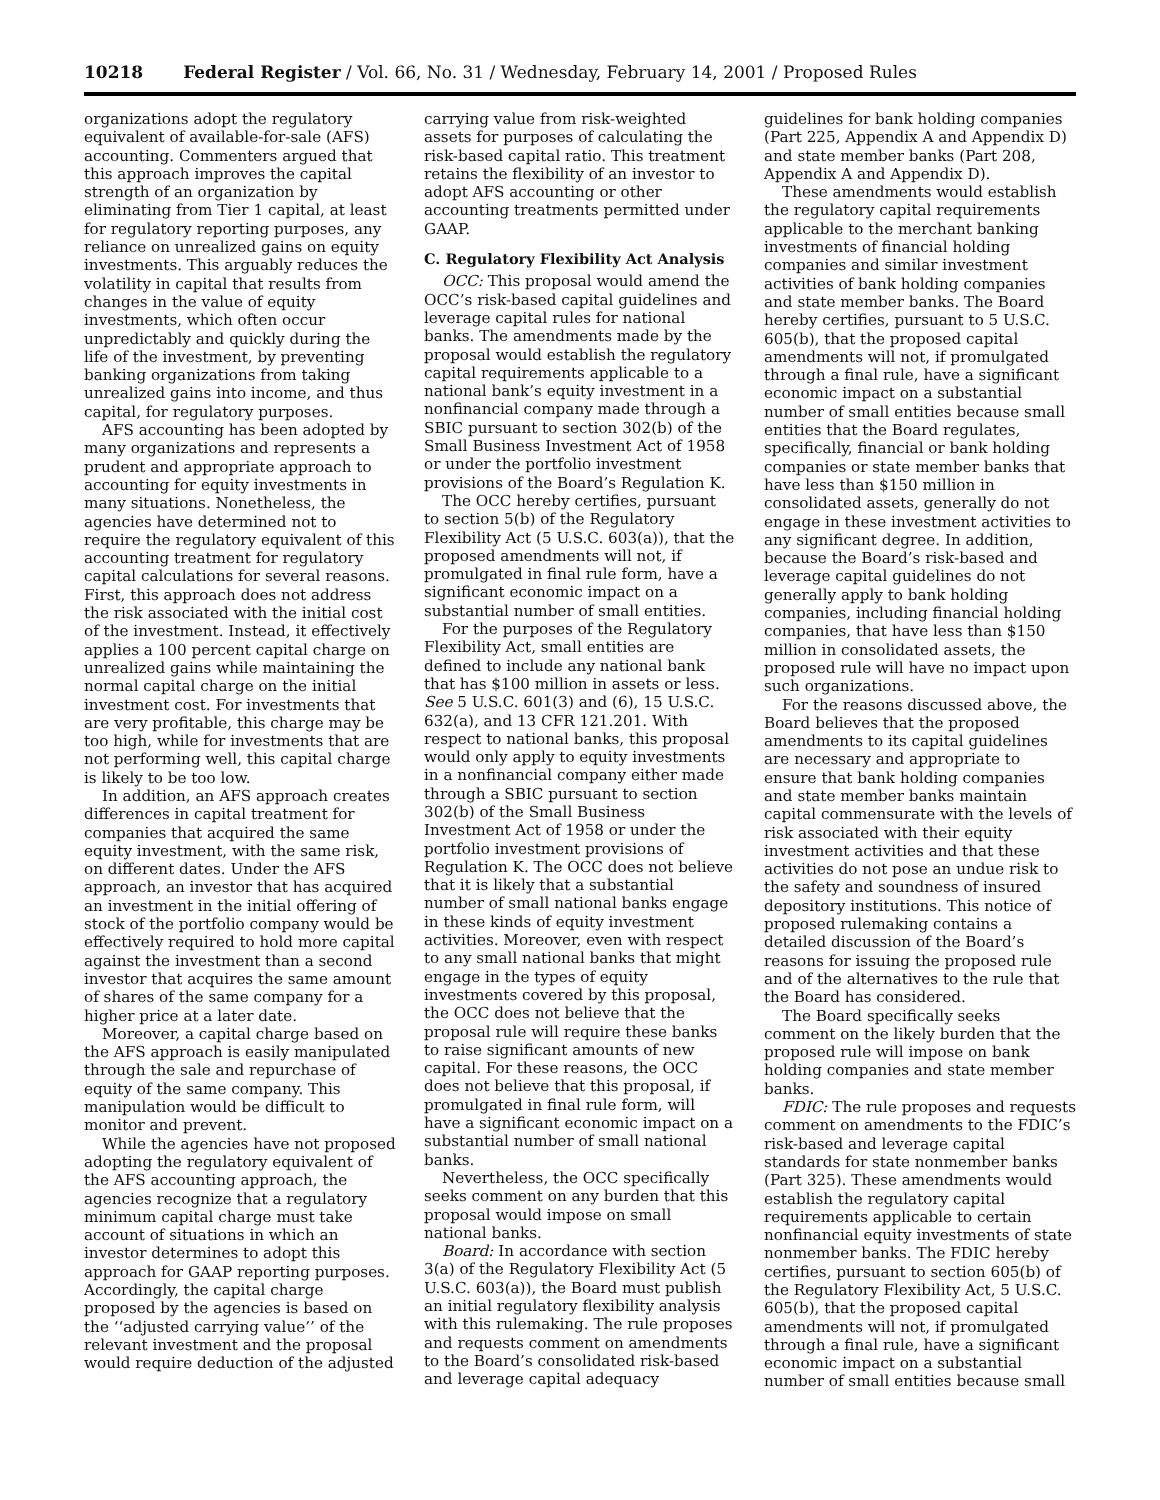10218 Federal Register / Vol. 66, No. 31 / Wednesday, February 14, 2001 / Proposed Rules
organizations adopt the regulatory equivalent of available-for-sale (AFS) accounting. Commenters argued that this approach improves the capital strength of an organization by eliminating from Tier 1 capital, at least for regulatory reporting purposes, any reliance on unrealized gains on equity investments. This arguably reduces the volatility in capital that results from changes in the value of equity investments, which often occur unpredictably and quickly during the life of the investment, by preventing banking organizations from taking unrealized gains into income, and thus capital, for regulatory purposes.
AFS accounting has been adopted by many organizations and represents a prudent and appropriate approach to accounting for equity investments in many situations. Nonetheless, the agencies have determined not to require the regulatory equivalent of this accounting treatment for regulatory capital calculations for several reasons. First, this approach does not address the risk associated with the initial cost of the investment. Instead, it effectively applies a 100 percent capital charge on unrealized gains while maintaining the normal capital charge on the initial investment cost. For investments that are very profitable, this charge may be too high, while for investments that are not performing well, this capital charge is likely to be too low.
In addition, an AFS approach creates differences in capital treatment for companies that acquired the same equity investment, with the same risk, on different dates. Under the AFS approach, an investor that has acquired an investment in the initial offering of stock of the portfolio company would be effectively required to hold more capital against the investment than a second investor that acquires the same amount of shares of the same company for a higher price at a later date.
Moreover, a capital charge based on the AFS approach is easily manipulated through the sale and repurchase of equity of the same company. This manipulation would be difficult to monitor and prevent.
While the agencies have not proposed adopting the regulatory equivalent of the AFS accounting approach, the agencies recognize that a regulatory minimum capital charge must take account of situations in which an investor determines to adopt this approach for GAAP reporting purposes. Accordingly, the capital charge proposed by the agencies is based on the ‘‘adjusted carrying value’’ of the relevant investment and the proposal would require deduction of the adjusted
carrying value from risk-weighted assets for purposes of calculating the risk-based capital ratio. This treatment retains the flexibility of an investor to adopt AFS accounting or other accounting treatments permitted under GAAP.
C. Regulatory Flexibility Act Analysis
OCC: This proposal would amend the OCC’s risk-based capital guidelines and leverage capital rules for national banks. The amendments made by the proposal would establish the regulatory capital requirements applicable to a national bank’s equity investment in a nonfinancial company made through a SBIC pursuant to section 302(b) of the Small Business Investment Act of 1958 or under the portfolio investment provisions of the Board’s Regulation K.
The OCC hereby certifies, pursuant to section 5(b) of the Regulatory Flexibility Act (5 U.S.C. 603(a)), that the proposed amendments will not, if promulgated in final rule form, have a significant economic impact on a substantial number of small entities.
For the purposes of the Regulatory Flexibility Act, small entities are defined to include any national bank that has $100 million in assets or less. See 5 U.S.C. 601(3) and (6), 15 U.S.C. 632(a), and 13 CFR 121.201. With respect to national banks, this proposal would only apply to equity investments in a nonfinancial company either made through a SBIC pursuant to section 302(b) of the Small Business Investment Act of 1958 or under the portfolio investment provisions of Regulation K. The OCC does not believe that it is likely that a substantial number of small national banks engage in these kinds of equity investment activities. Moreover, even with respect to any small national banks that might engage in the types of equity investments covered by this proposal, the OCC does not believe that the proposal rule will require these banks to raise significant amounts of new capital. For these reasons, the OCC does not believe that this proposal, if promulgated in final rule form, will have a significant economic impact on a substantial number of small national banks.
Nevertheless, the OCC specifically seeks comment on any burden that this proposal would impose on small national banks.
Board: In accordance with section 3(a) of the Regulatory Flexibility Act (5 U.S.C. 603(a)), the Board must publish an initial regulatory flexibility analysis with this rulemaking. The rule proposes and requests comment on amendments to the Board’s consolidated risk-based and leverage capital adequacy
guidelines for bank holding companies (Part 225, Appendix A and Appendix D) and state member banks (Part 208, Appendix A and Appendix D).
These amendments would establish the regulatory capital requirements applicable to the merchant banking investments of financial holding companies and similar investment activities of bank holding companies and state member banks. The Board hereby certifies, pursuant to 5 U.S.C. 605(b), that the proposed capital amendments will not, if promulgated through a final rule, have a significant economic impact on a substantial number of small entities because small entities that the Board regulates, specifically, financial or bank holding companies or state member banks that have less than $150 million in consolidated assets, generally do not engage in these investment activities to any significant degree. In addition, because the Board’s risk-based and leverage capital guidelines do not generally apply to bank holding companies, including financial holding companies, that have less than $150 million in consolidated assets, the proposed rule will have no impact upon such organizations.
For the reasons discussed above, the Board believes that the proposed amendments to its capital guidelines are necessary and appropriate to ensure that bank holding companies and state member banks maintain capital commensurate with the levels of risk associated with their equity investment activities and that these activities do not pose an undue risk to the safety and soundness of insured depository institutions. This notice of proposed rulemaking contains a detailed discussion of the Board’s reasons for issuing the proposed rule and of the alternatives to the rule that the Board has considered.
The Board specifically seeks comment on the likely burden that the proposed rule will impose on bank holding companies and state member banks.
FDIC: The rule proposes and requests comment on amendments to the FDIC’s risk-based and leverage capital standards for state nonmember banks (Part 325). These amendments would establish the regulatory capital requirements applicable to certain nonfinancial equity investments of state nonmember banks. The FDIC hereby certifies, pursuant to section 605(b) of the Regulatory Flexibility Act, 5 U.S.C. 605(b), that the proposed capital amendments will not, if promulgated through a final rule, have a significant economic impact on a substantial number of small entities because small